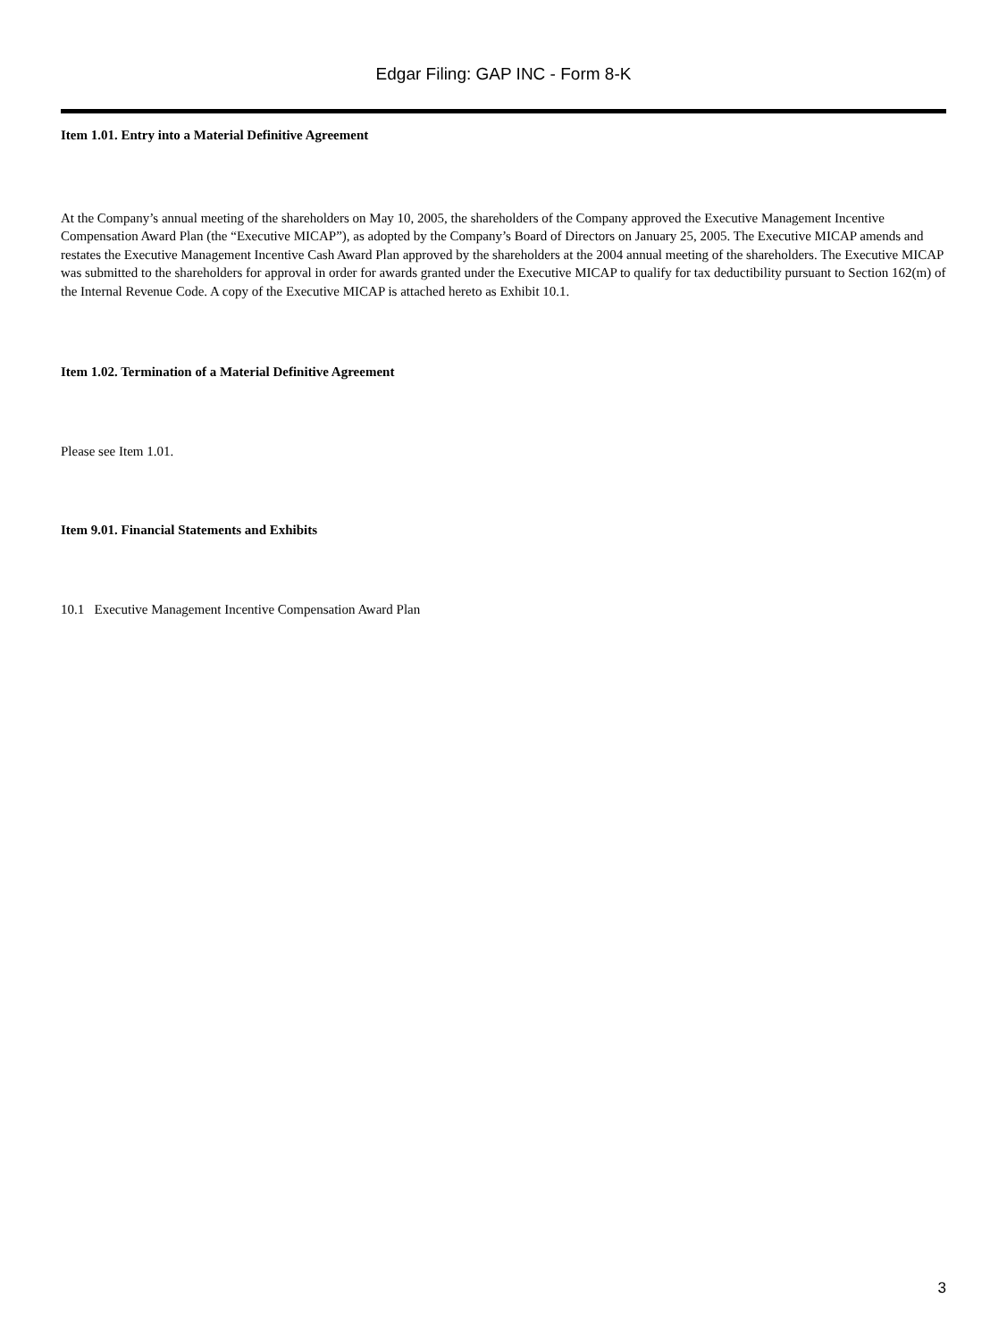Edgar Filing: GAP INC - Form 8-K
Item 1.01. Entry into a Material Definitive Agreement
At the Company’s annual meeting of the shareholders on May 10, 2005, the shareholders of the Company approved the Executive Management Incentive Compensation Award Plan (the “Executive MICAP”), as adopted by the Company’s Board of Directors on January 25, 2005. The Executive MICAP amends and restates the Executive Management Incentive Cash Award Plan approved by the shareholders at the 2004 annual meeting of the shareholders. The Executive MICAP was submitted to the shareholders for approval in order for awards granted under the Executive MICAP to qualify for tax deductibility pursuant to Section 162(m) of the Internal Revenue Code. A copy of the Executive MICAP is attached hereto as Exhibit 10.1.
Item 1.02. Termination of a Material Definitive Agreement
Please see Item 1.01.
Item 9.01. Financial Statements and Exhibits
10.1 Executive Management Incentive Compensation Award Plan
3